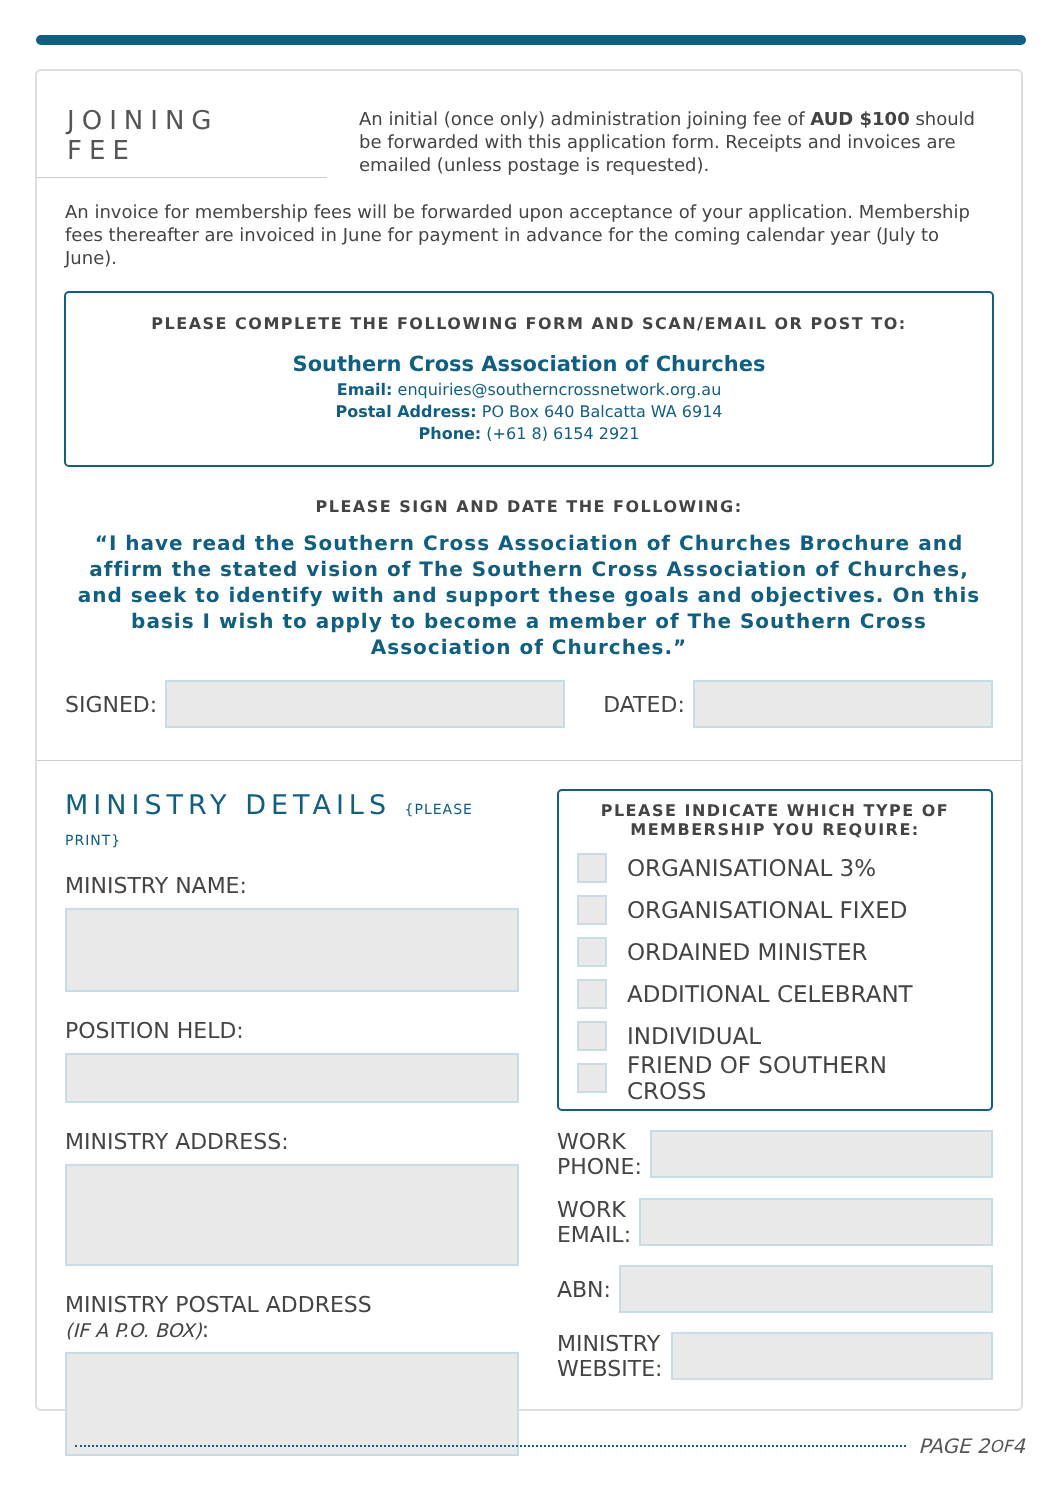JOINING FEE
An initial (once only) administration joining fee of AUD $100 should be forwarded with this application form. Receipts and invoices are emailed (unless postage is requested).
An invoice for membership fees will be forwarded upon acceptance of your application. Membership fees thereafter are invoiced in June for payment in advance for the coming calendar year (July to June).
PLEASE COMPLETE THE FOLLOWING FORM AND SCAN/EMAIL OR POST TO:
Southern Cross Association of Churches
Email: enquiries@southerncrossnetwork.org.au
Postal Address: PO Box 640 Balcatta WA 6914
Phone: (+61 8) 6154 2921
PLEASE SIGN AND DATE THE FOLLOWING:
“I have read the Southern Cross Association of Churches Brochure and affirm the stated vision of The Southern Cross Association of Churches, and seek to identify with and support these goals and objectives. On this basis I wish to apply to become a member of The Southern Cross Association of Churches.”
SIGNED:
DATED:
MINISTRY DETAILS {PLEASE PRINT}
MINISTRY NAME:
POSITION HELD:
MINISTRY ADDRESS:
MINISTRY POSTAL ADDRESS
(IF A P.O. BOX):
PLEASE INDICATE WHICH TYPE OF MEMBERSHIP YOU REQUIRE:
ORGANISATIONAL 3%
ORGANISATIONAL FIXED
ORDAINED MINISTER
ADDITIONAL CELEBRANT
INDIVIDUAL
FRIEND OF SOUTHERN CROSS
WORK
PHONE:
WORK
EMAIL:
ABN:
MINISTRY
WEBSITE:
PAGE 2 OF 4